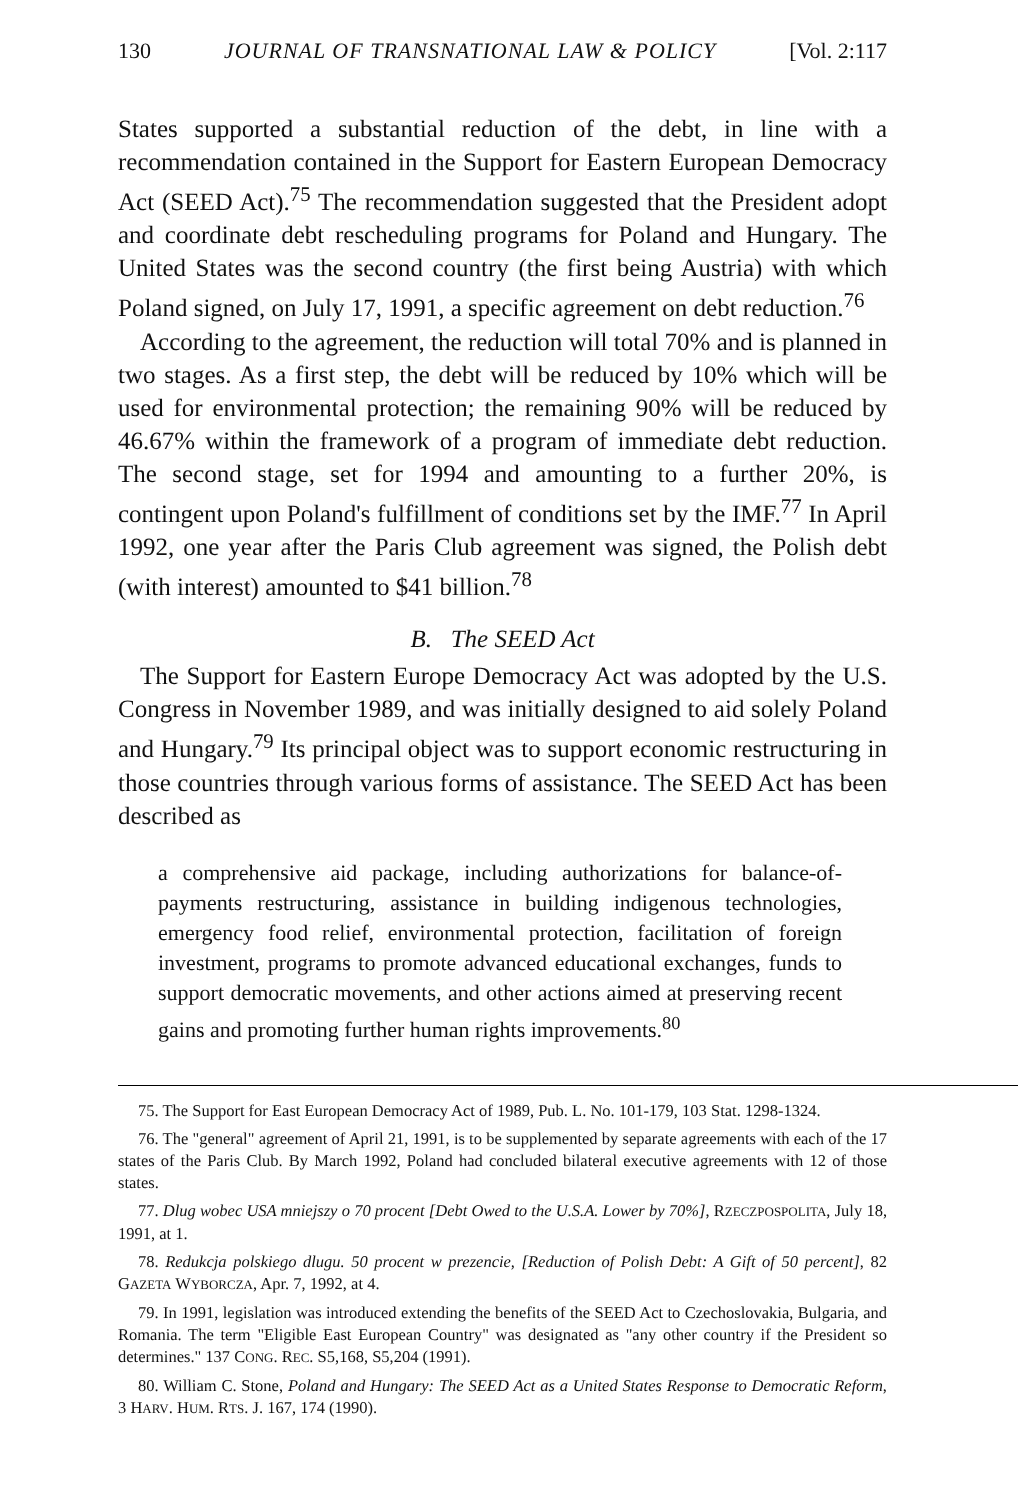130 JOURNAL OF TRANSNATIONAL LAW & POLICY [Vol. 2:117
States supported a substantial reduction of the debt, in line with a recommendation contained in the Support for Eastern European Democracy Act (SEED Act).<sup>75</sup> The recommendation suggested that the President adopt and coordinate debt rescheduling programs for Poland and Hungary. The United States was the second country (the first being Austria) with which Poland signed, on July 17, 1991, a specific agreement on debt reduction.<sup>76</sup>
According to the agreement, the reduction will total 70% and is planned in two stages. As a first step, the debt will be reduced by 10% which will be used for environmental protection; the remaining 90% will be reduced by 46.67% within the framework of a program of immediate debt reduction. The second stage, set for 1994 and amounting to a further 20%, is contingent upon Poland's fulfillment of conditions set by the IMF.<sup>77</sup> In April 1992, one year after the Paris Club agreement was signed, the Polish debt (with interest) amounted to $41 billion.<sup>78</sup>
B. The SEED Act
The Support for Eastern Europe Democracy Act was adopted by the U.S. Congress in November 1989, and was initially designed to aid solely Poland and Hungary.<sup>79</sup> Its principal object was to support economic restructuring in those countries through various forms of assistance. The SEED Act has been described as
a comprehensive aid package, including authorizations for balance-of-payments restructuring, assistance in building indigenous technologies, emergency food relief, environmental protection, facilitation of foreign investment, programs to promote advanced educational exchanges, funds to support democratic movements, and other actions aimed at preserving recent gains and promoting further human rights improvements.<sup>80</sup>
75. The Support for East European Democracy Act of 1989, Pub. L. No. 101-179, 103 Stat. 1298-1324.
76. The "general" agreement of April 21, 1991, is to be supplemented by separate agreements with each of the 17 states of the Paris Club. By March 1992, Poland had concluded bilateral executive agreements with 12 of those states.
77. Dlug wobec USA mniejszy o 70 procent [Debt Owed to the U.S.A. Lower by 70%], RZECZPOSPOLITA, July 18, 1991, at 1.
78. Redukcja polskiego dlugu. 50 procent w prezencie, [Reduction of Polish Debt: A Gift of 50 percent], 82 GAZETA WYBORCZA, Apr. 7, 1992, at 4.
79. In 1991, legislation was introduced extending the benefits of the SEED Act to Czechoslovakia, Bulgaria, and Romania. The term "Eligible East European Country" was designated as "any other country if the President so determines." 137 CONG. REC. S5,168, S5,204 (1991).
80. William C. Stone, Poland and Hungary: The SEED Act as a United States Response to Democratic Reform, 3 HARV. HUM. RTS. J. 167, 174 (1990).